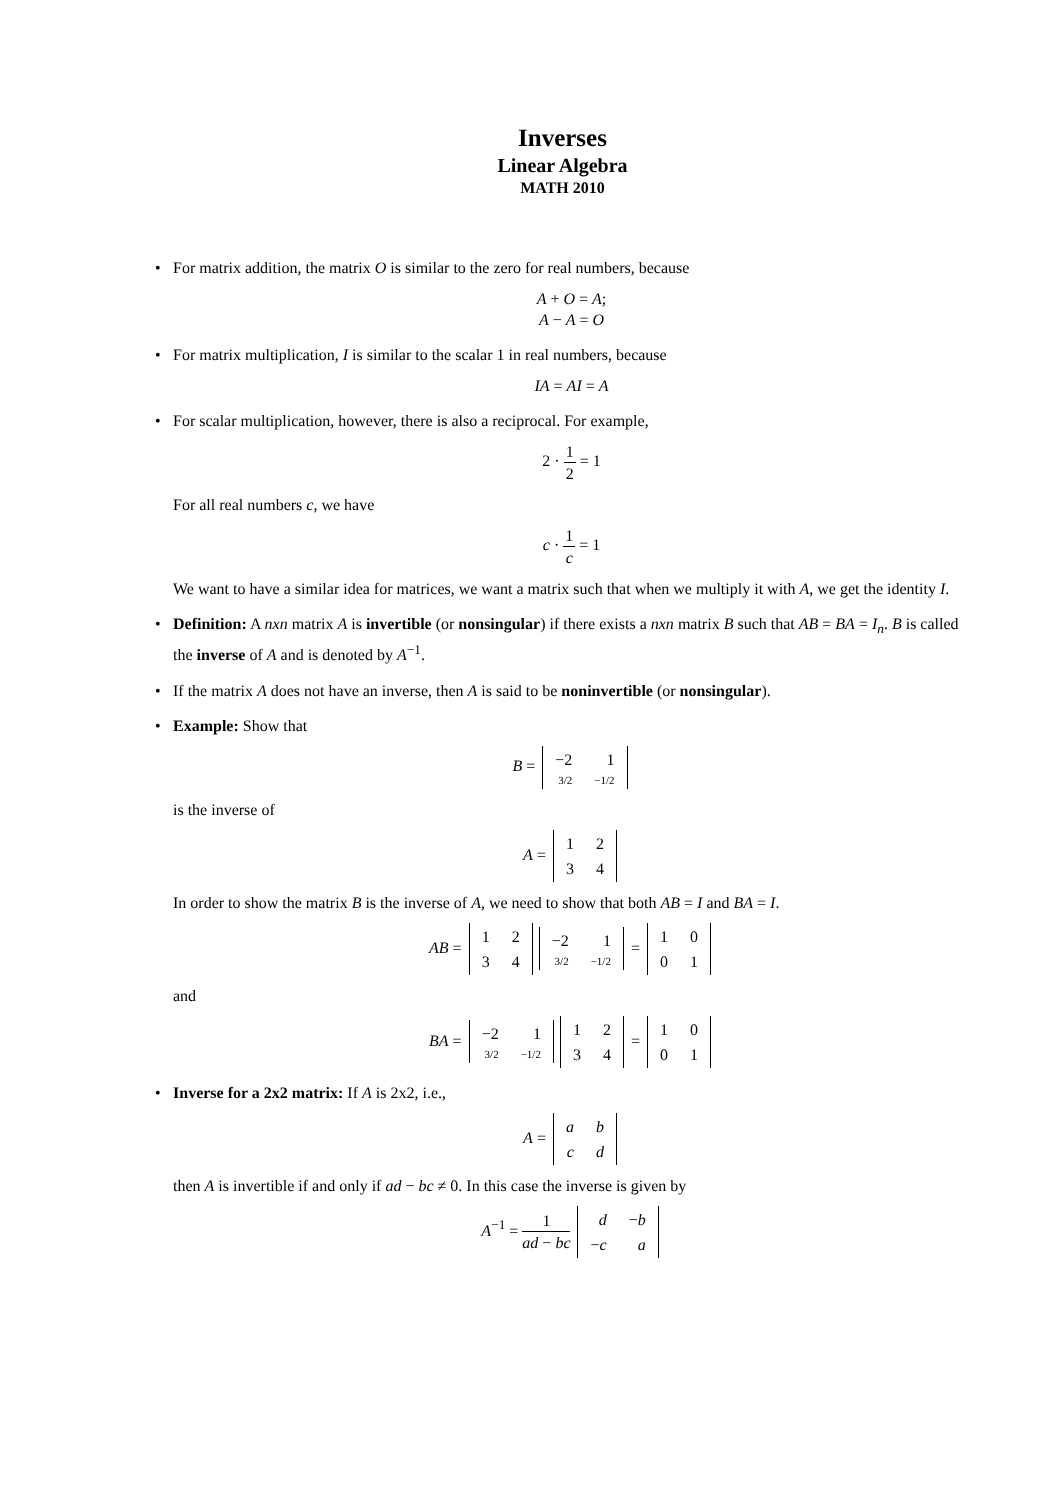Inverses
Linear Algebra
MATH 2010
• For matrix addition, the matrix O is similar to the zero for real numbers, because
A + O = A;
A − A = O
• For matrix multiplication, I is similar to the scalar 1 in real numbers, because
IA = AI = A
• For scalar multiplication, however, there is also a reciprocal. For example,
2 · 1 2 = 1
For all real numbers c, we have
c · 1 c = 1
We want to have a similar idea for matrices, we want a matrix such that when we multiply it with A, we get the identity I.
• Definition: A nxn matrix A is invertible (or nonsingular) if there exists a nxn matrix B such that AB = BA = I<sub>n</sub>. B is called the inverse of A and is denoted by A<sup>−1</sup>.
• If the matrix A does not have an inverse, then A is said to be noninvertible (or nonsingular).
• Example: Show that
B =
| −2 | 1 |
| 3/2 | −1/2 |
is the inverse of
A =
| 1 | 2 |
| 3 | 4 |
In order to show the matrix B is the inverse of A, we need to show that both AB = I and BA = I.
AB =
| 1 | 2 |
| 3 | 4 |
| −2 | 1 |
| 3/2 | −1/2 |
=
| 1 | 0 |
| 0 | 1 |
and
BA =
| −2 | 1 |
| 3/2 | −1/2 |
| 1 | 2 |
| 3 | 4 |
=
| 1 | 0 |
| 0 | 1 |
• Inverse for a 2x2 matrix: If A is 2x2, i.e.,
A =
| a | b |
| c | d |
then A is invertible if and only if ad − bc ≠ 0. In this case the inverse is given by
A<sup>−1</sup> = 1 ad − bc
| d | − b |
| − c | a |